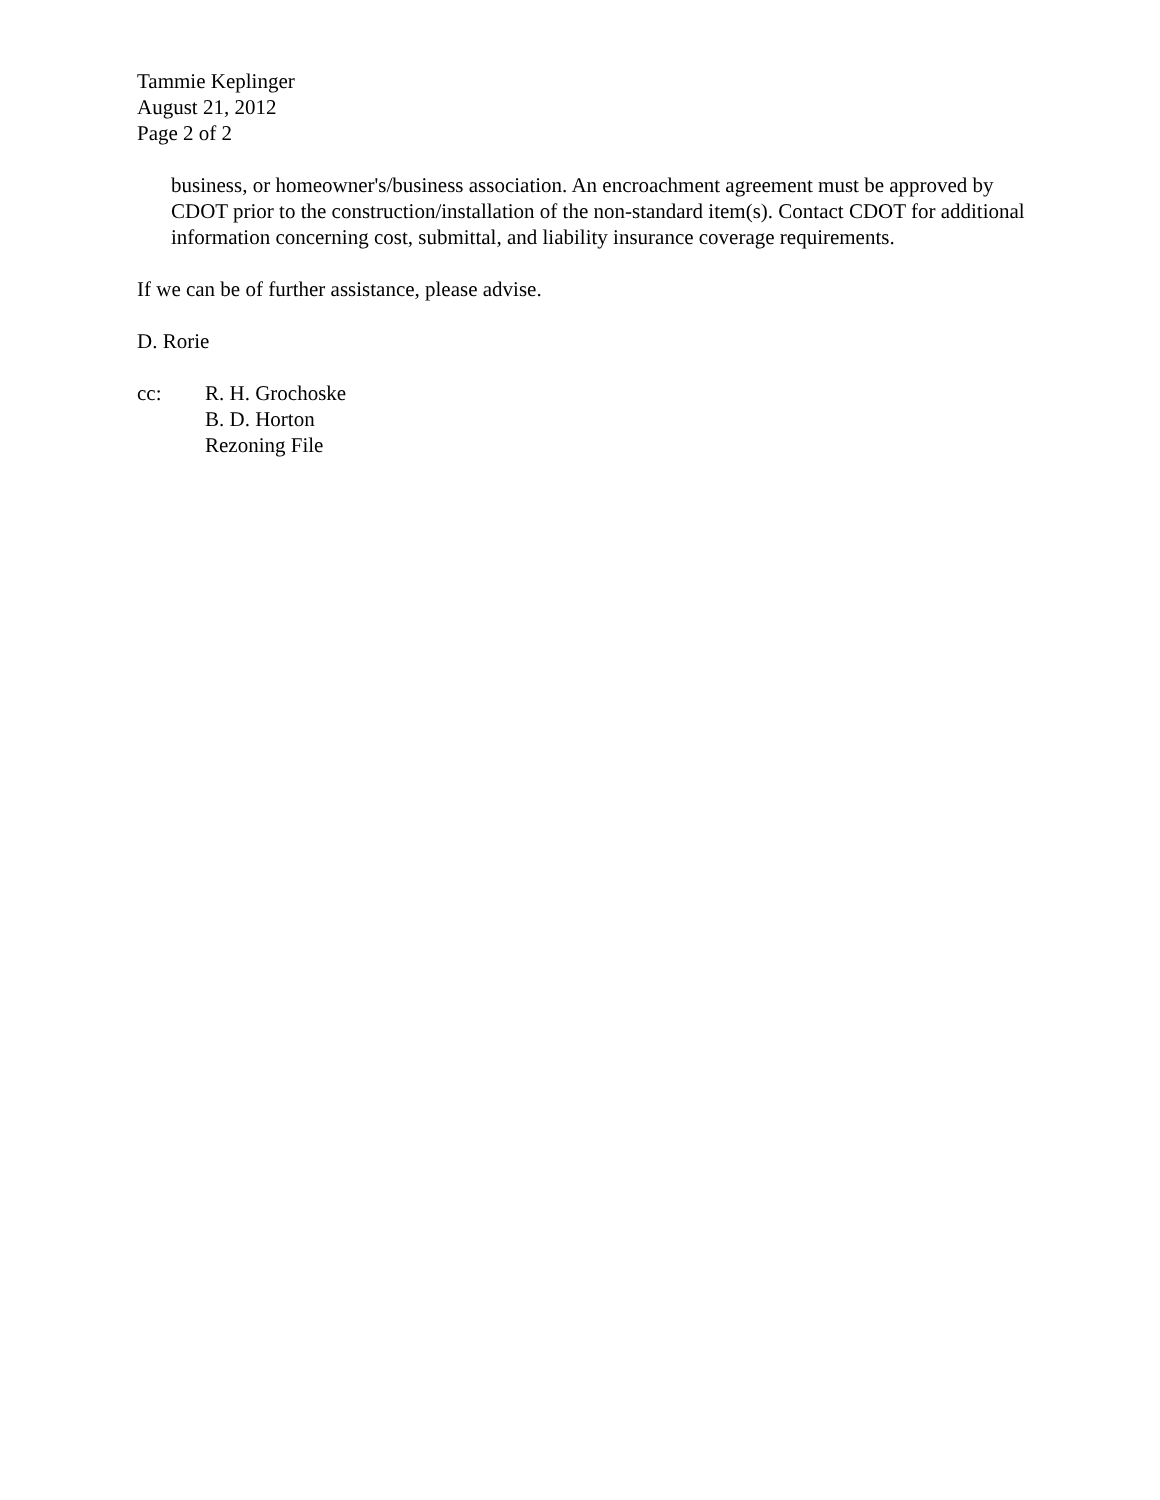Tammie Keplinger
August 21, 2012
Page 2 of 2
business, or homeowner's/business association. An encroachment agreement must be approved by CDOT prior to the construction/installation of the non-standard item(s). Contact CDOT for additional information concerning cost, submittal, and liability insurance coverage requirements.
If we can be of further assistance, please advise.
D. Rorie
cc: R. H. Grochoske
B. D. Horton
Rezoning File